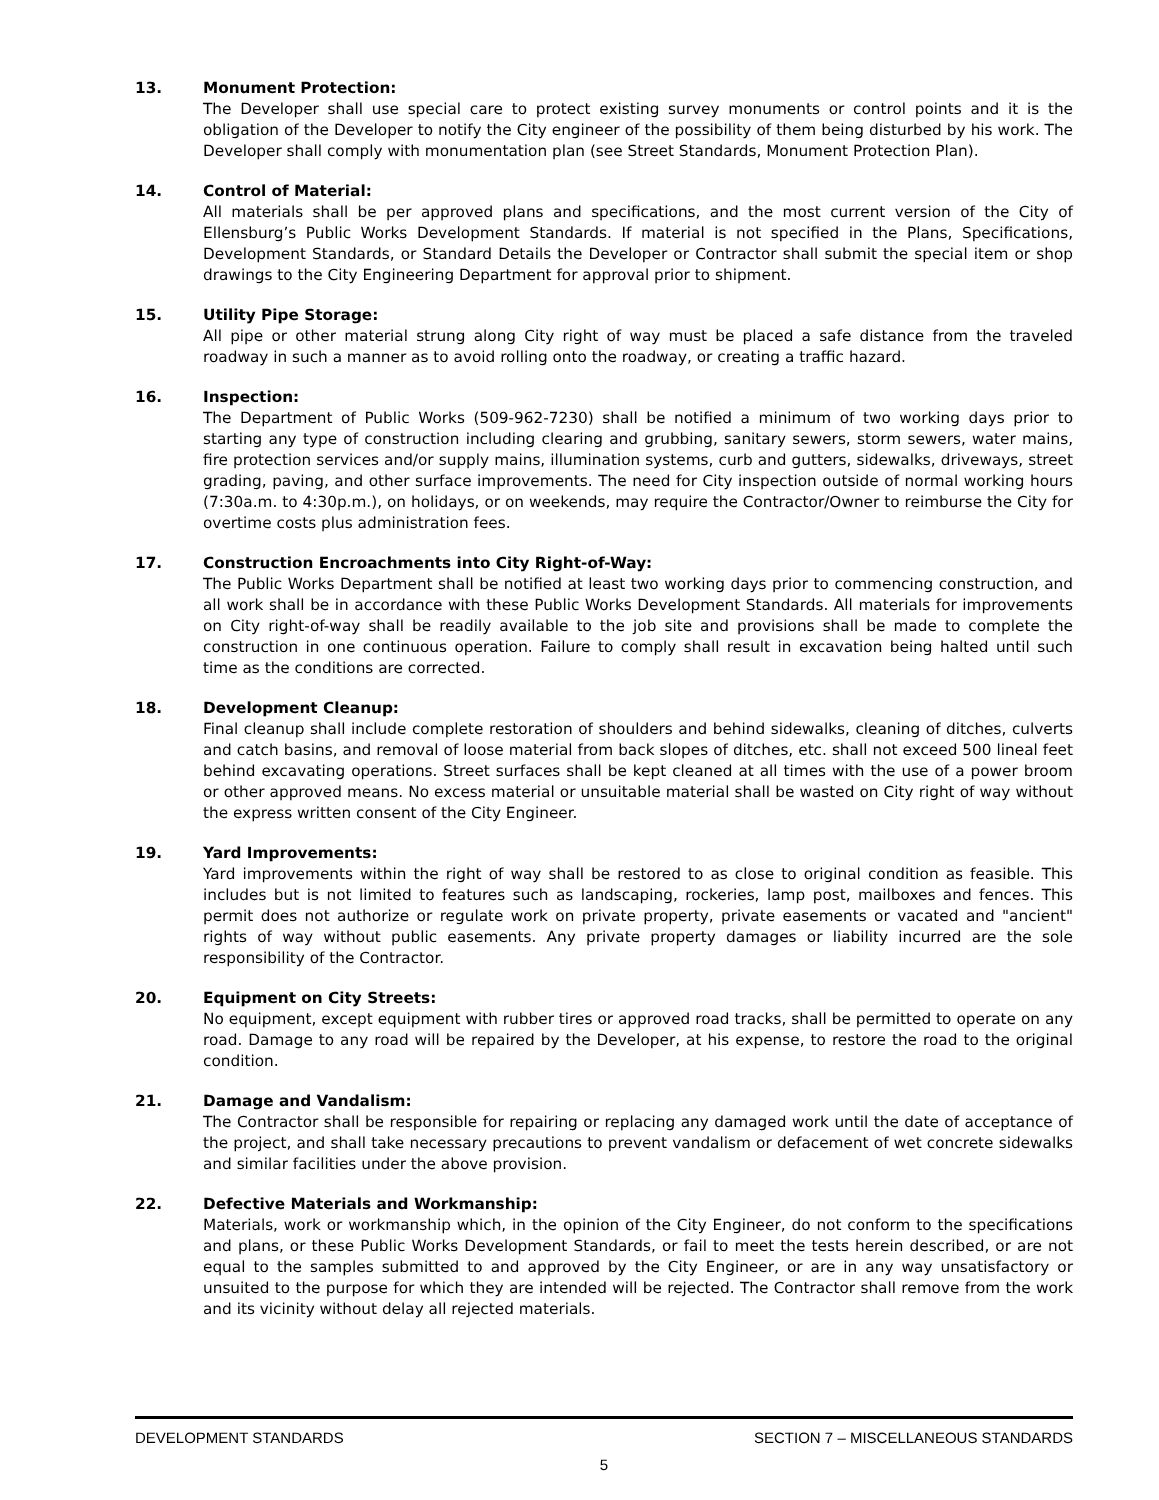13. Monument Protection:
The Developer shall use special care to protect existing survey monuments or control points and it is the obligation of the Developer to notify the City engineer of the possibility of them being disturbed by his work. The Developer shall comply with monumentation plan (see Street Standards, Monument Protection Plan).
14. Control of Material:
All materials shall be per approved plans and specifications, and the most current version of the City of Ellensburg’s Public Works Development Standards. If material is not specified in the Plans, Specifications, Development Standards, or Standard Details the Developer or Contractor shall submit the special item or shop drawings to the City Engineering Department for approval prior to shipment.
15. Utility Pipe Storage:
All pipe or other material strung along City right of way must be placed a safe distance from the traveled roadway in such a manner as to avoid rolling onto the roadway, or creating a traffic hazard.
16. Inspection:
The Department of Public Works (509-962-7230) shall be notified a minimum of two working days prior to starting any type of construction including clearing and grubbing, sanitary sewers, storm sewers, water mains, fire protection services and/or supply mains, illumination systems, curb and gutters, sidewalks, driveways, street grading, paving, and other surface improvements. The need for City inspection outside of normal working hours (7:30a.m. to 4:30p.m.), on holidays, or on weekends, may require the Contractor/Owner to reimburse the City for overtime costs plus administration fees.
17. Construction Encroachments into City Right-of-Way:
The Public Works Department shall be notified at least two working days prior to commencing construction, and all work shall be in accordance with these Public Works Development Standards. All materials for improvements on City right-of-way shall be readily available to the job site and provisions shall be made to complete the construction in one continuous operation. Failure to comply shall result in excavation being halted until such time as the conditions are corrected.
18. Development Cleanup:
Final cleanup shall include complete restoration of shoulders and behind sidewalks, cleaning of ditches, culverts and catch basins, and removal of loose material from back slopes of ditches, etc. shall not exceed 500 lineal feet behind excavating operations. Street surfaces shall be kept cleaned at all times with the use of a power broom or other approved means. No excess material or unsuitable material shall be wasted on City right of way without the express written consent of the City Engineer.
19. Yard Improvements:
Yard improvements within the right of way shall be restored to as close to original condition as feasible. This includes but is not limited to features such as landscaping, rockeries, lamp post, mailboxes and fences. This permit does not authorize or regulate work on private property, private easements or vacated and "ancient" rights of way without public easements. Any private property damages or liability incurred are the sole responsibility of the Contractor.
20. Equipment on City Streets:
No equipment, except equipment with rubber tires or approved road tracks, shall be permitted to operate on any road. Damage to any road will be repaired by the Developer, at his expense, to restore the road to the original condition.
21. Damage and Vandalism:
The Contractor shall be responsible for repairing or replacing any damaged work until the date of acceptance of the project, and shall take necessary precautions to prevent vandalism or defacement of wet concrete sidewalks and similar facilities under the above provision.
22. Defective Materials and Workmanship:
Materials, work or workmanship which, in the opinion of the City Engineer, do not conform to the specifications and plans, or these Public Works Development Standards, or fail to meet the tests herein described, or are not equal to the samples submitted to and approved by the City Engineer, or are in any way unsatisfactory or unsuited to the purpose for which they are intended will be rejected. The Contractor shall remove from the work and its vicinity without delay all rejected materials.
DEVELOPMENT STANDARDS SECTION 7 – MISCELLANEOUS STANDARDS
5